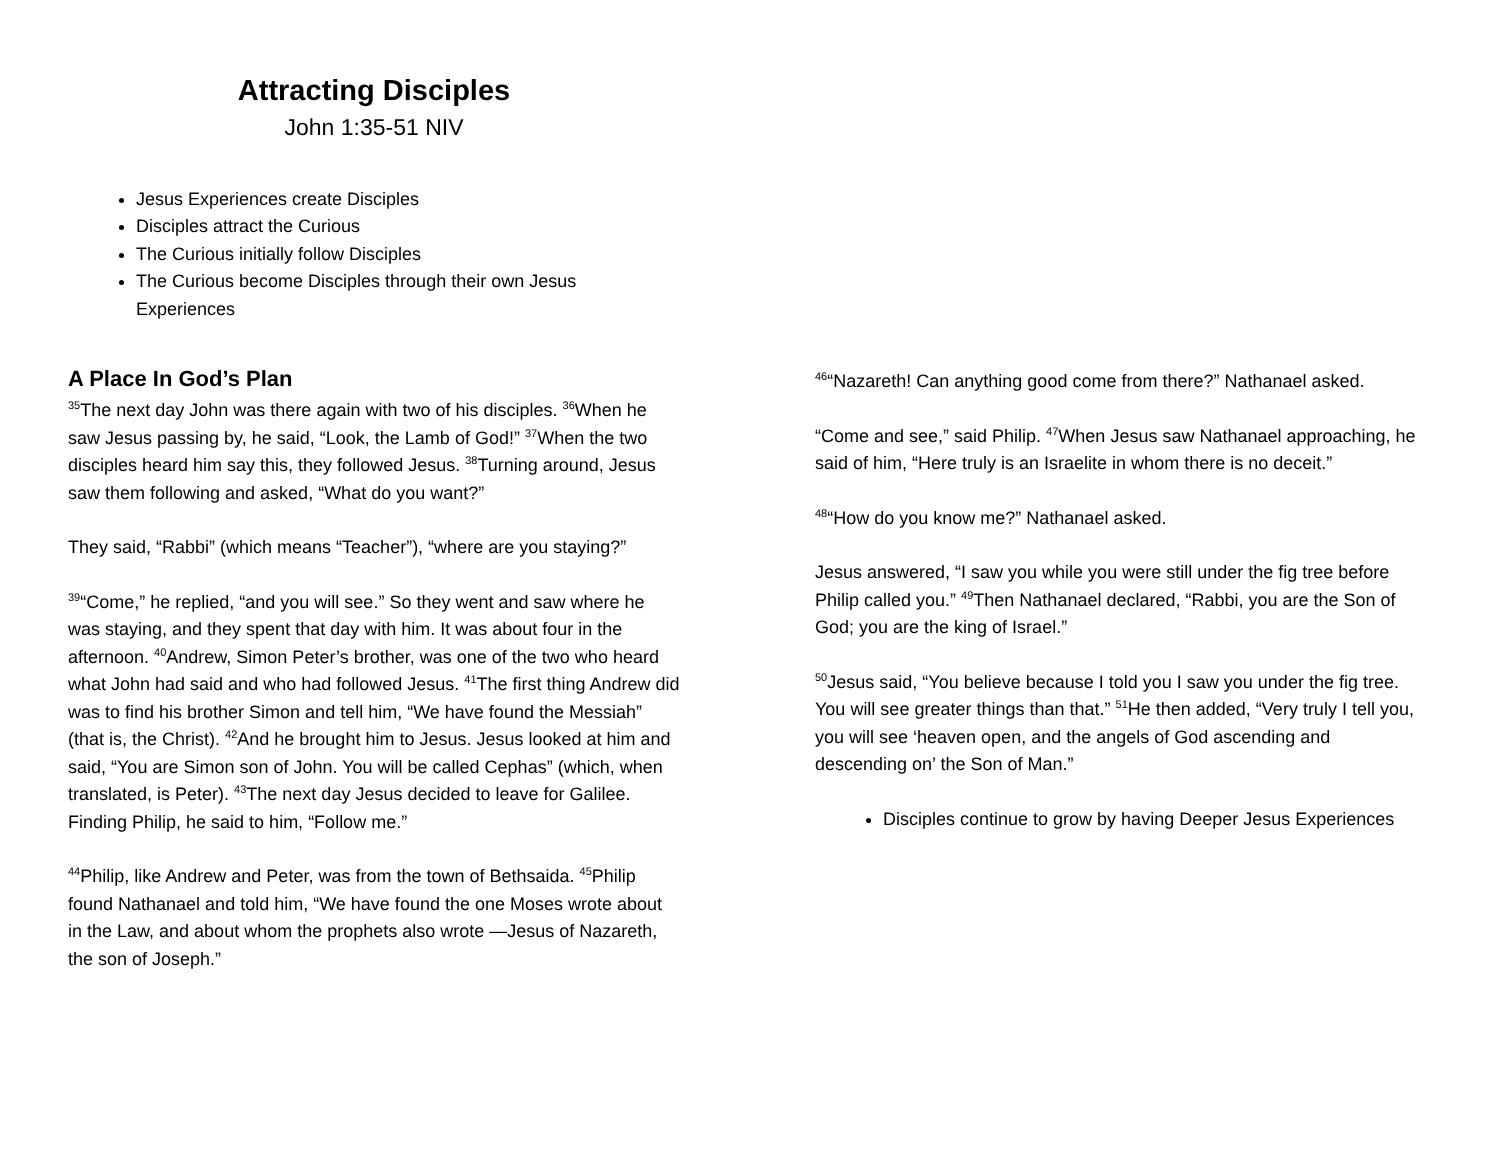Attracting Disciples
John 1:35-51 NIV
Jesus Experiences create Disciples
Disciples attract the Curious
The Curious initially follow Disciples
The Curious become Disciples through their own Jesus Experiences
A Place In God’s Plan
<sup>35</sup> The next day John was there again with two of his disciples. <sup>36</sup>When he saw Jesus passing by, he said, “Look, the Lamb of God!” <sup>37</sup>When the two disciples heard him say this, they followed Jesus. <sup>38</sup>Turning around, Jesus saw them following and asked, “What do you want?”
They said, “Rabbi” (which means “Teacher”), “where are you staying?”
<sup>39</sup> “Come,” he replied, “and you will see.” So they went and saw where he was staying, and they spent that day with him. It was about four in the afternoon. <sup>40</sup>Andrew, Simon Peter’s brother, was one of the two who heard what John had said and who had followed Jesus. <sup>41</sup>The first thing Andrew did was to find his brother Simon and tell him, “We have found the Messiah” (that is, the Christ). <sup>42</sup>And he brought him to Jesus. Jesus looked at him and said, “You are Simon son of John. You will be called Cephas” (which, when translated, is Peter). <sup>43</sup>The next day Jesus decided to leave for Galilee. Finding Philip, he said to him, “Follow me.”
<sup>44</sup> Philip, like Andrew and Peter, was from the town of Bethsaida. <sup>45</sup>Philip found Nathanael and told him, “We have found the one Moses wrote about in the Law, and about whom the prophets also wrote —Jesus of Nazareth, the son of Joseph.”
<sup>46</sup> “Nazareth! Can anything good come from there?” Nathanael asked.
“Come and see,” said Philip. <sup>47</sup>When Jesus saw Nathanael approaching, he said of him, “Here truly is an Israelite in whom there is no deceit.”
<sup>48</sup> “How do you know me?” Nathanael asked.
Jesus answered, “I saw you while you were still under the fig tree before Philip called you.” <sup>49</sup>Then Nathanael declared, “Rabbi, you are the Son of God; you are the king of Israel.”
<sup>50</sup> Jesus said, “You believe because I told you I saw you under the fig tree. You will see greater things than that.” <sup>51</sup>He then added, “Very truly I tell you, you will see ‘heaven open, and the angels of God ascending and descending on’ the Son of Man.”
Disciples continue to grow by having Deeper Jesus Experiences